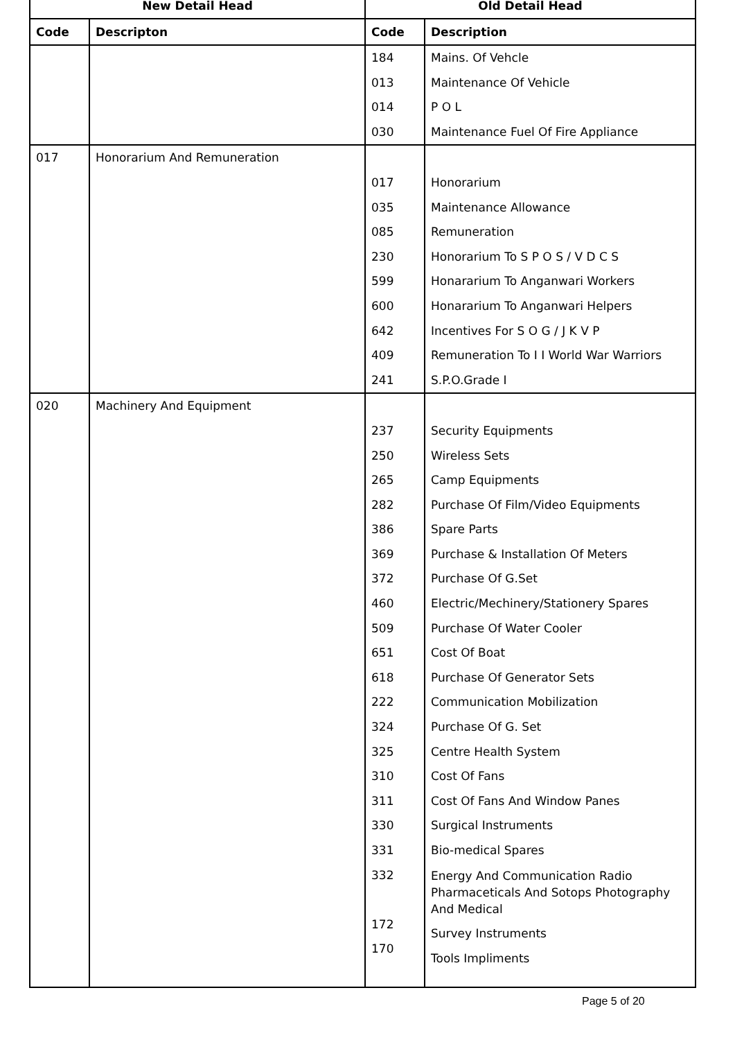| New Detail Head | | Old Detail Head | |
| --- | --- | --- | --- |
| Code | Descripton | Code | Description |
| | | 184 013 014 030 | Mains. Of Vehcle Maintenance Of Vehicle P O L Maintenance Fuel Of Fire Appliance |
| 017 | Honorarium And Remuneration | 017 035 085 230 599 600 642 409 241 | Honorarium Maintenance Allowance Remuneration Honorarium To S P O S / V D C S Honararium To Anganwari Workers Honararium To Anganwari Helpers Incentives For S O G / J K V P Remuneration To I I World War Warriors S.P.O.Grade I |
| 020 | Machinery And Equipment | 237 250 265 282 386 369 372 460 509 651 618 222 324 325 310 311 330 331 332 172 170 | Security Equipments Wireless Sets Camp Equipments Purchase Of Film/Video Equipments Spare Parts Purchase & Installation Of Meters Purchase Of G.Set Electric/Mechinery/Stationery Spares Purchase Of Water Cooler Cost Of Boat Purchase Of Generator Sets Communication Mobilization Purchase Of G. Set Centre Health System Cost Of Fans Cost Of Fans And Window Panes Surgical Instruments Bio-medical Spares Energy And Communication Radio Pharmaceticals And Sotops Photography And Medical Survey Instruments Tools Impliments |
Page 5 of 20